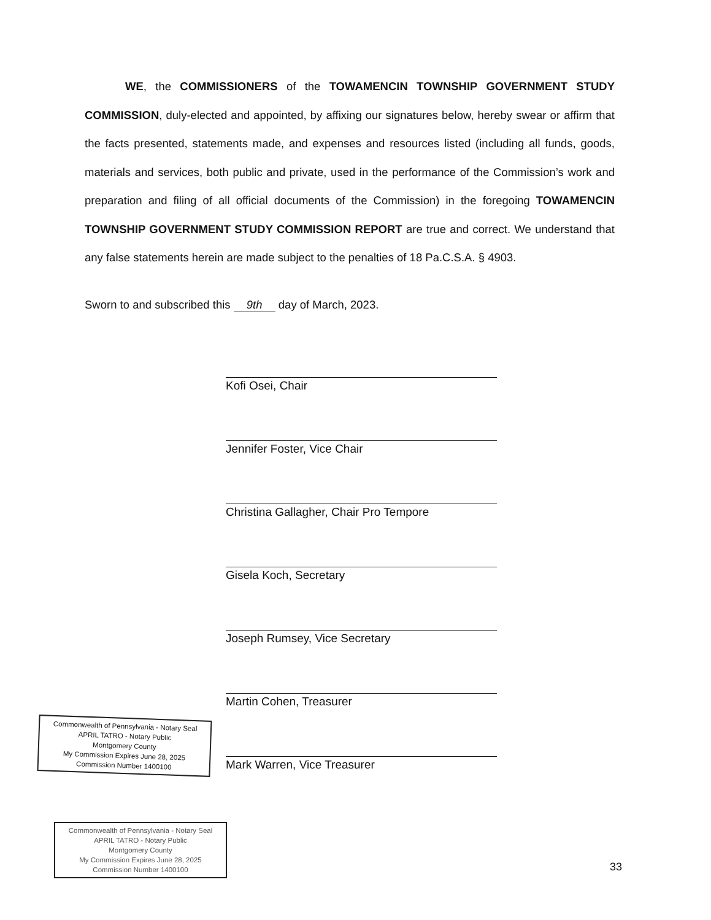WE, the COMMISSIONERS of the TOWAMENCIN TOWNSHIP GOVERNMENT STUDY COMMISSION, duly-elected and appointed, by affixing our signatures below, hereby swear or affirm that the facts presented, statements made, and expenses and resources listed (including all funds, goods, materials and services, both public and private, used in the performance of the Commission’s work and preparation and filing of all official documents of the Commission) in the foregoing TOWAMENCIN TOWNSHIP GOVERNMENT STUDY COMMISSION REPORT are true and correct. We understand that any false statements herein are made subject to the penalties of 18 Pa.C.S.A. § 4903.
Sworn to and subscribed this 9th day of March, 2023.
Kofi Osei, Chair
Jennifer Foster, Vice Chair
Christina Gallagher, Chair Pro Tempore
Gisela Koch, Secretary
Joseph Rumsey, Vice Secretary
Martin Cohen, Treasurer
Mark Warren, Vice Treasurer
Commonwealth of Pennsylvania - Notary Seal
APRIL TATRO - Notary Public
Montgomery County
My Commission Expires June 28, 2025
Commission Number 1400100
Commonwealth of Pennsylvania - Notary Seal
APRIL TATRO - Notary Public
Montgomery County
My Commission Expires June 28, 2025
Commission Number 1400100
33